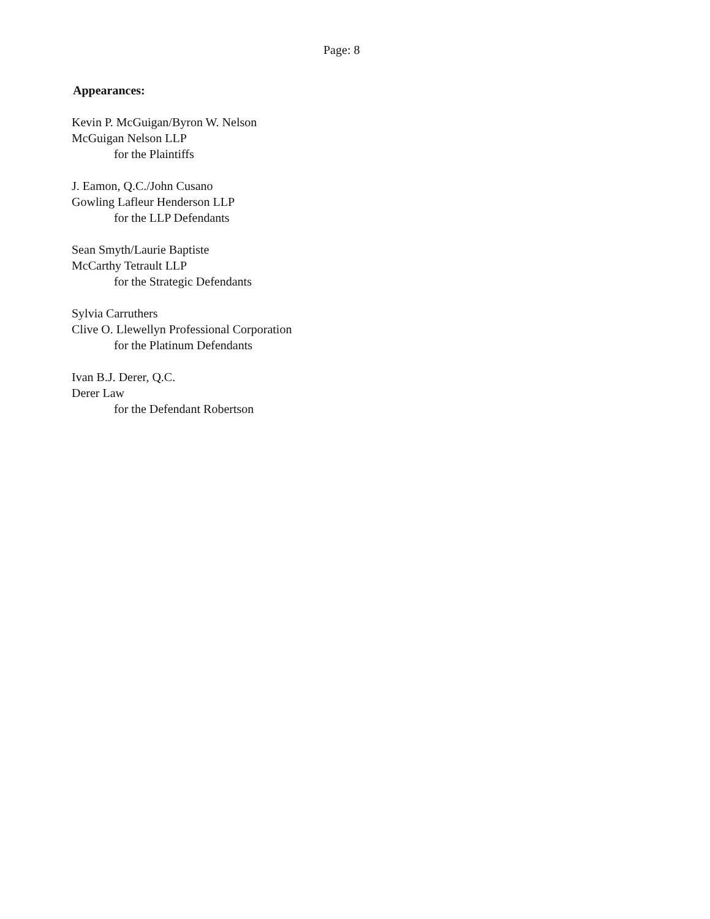Page: 8
Appearances:
Kevin P. McGuigan/Byron W. Nelson
McGuigan Nelson LLP
for the Plaintiffs
J. Eamon, Q.C./John Cusano
Gowling Lafleur Henderson LLP
for the LLP Defendants
Sean Smyth/Laurie Baptiste
McCarthy Tetrault LLP
for the Strategic Defendants
Sylvia Carruthers
Clive O. Llewellyn Professional Corporation
for the Platinum Defendants
Ivan B.J. Derer, Q.C.
Derer Law
for the Defendant Robertson